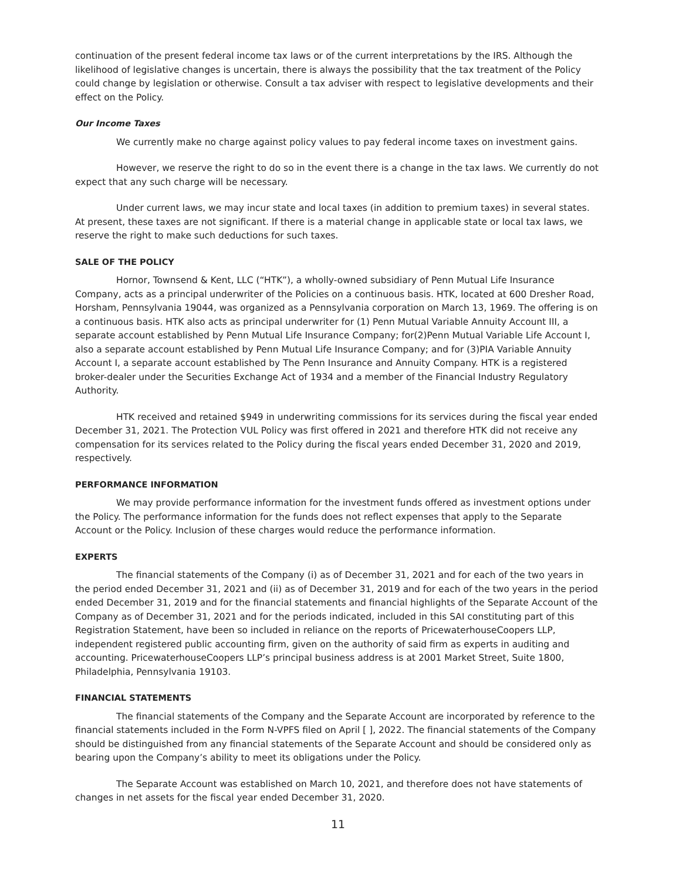continuation of the present federal income tax laws or of the current interpretations by the IRS. Although the likelihood of legislative changes is uncertain, there is always the possibility that the tax treatment of the Policy could change by legislation or otherwise. Consult a tax adviser with respect to legislative developments and their effect on the Policy.
Our Income Taxes
We currently make no charge against policy values to pay federal income taxes on investment gains.
However, we reserve the right to do so in the event there is a change in the tax laws. We currently do not expect that any such charge will be necessary.
Under current laws, we may incur state and local taxes (in addition to premium taxes) in several states. At present, these taxes are not significant. If there is a material change in applicable state or local tax laws, we reserve the right to make such deductions for such taxes.
SALE OF THE POLICY
Hornor, Townsend & Kent, LLC (“HTK”), a wholly-owned subsidiary of Penn Mutual Life Insurance Company, acts as a principal underwriter of the Policies on a continuous basis. HTK, located at 600 Dresher Road, Horsham, Pennsylvania 19044, was organized as a Pennsylvania corporation on March 13, 1969. The offering is on a continuous basis. HTK also acts as principal underwriter for (1) Penn Mutual Variable Annuity Account III, a separate account established by Penn Mutual Life Insurance Company; for(2)Penn Mutual Variable Life Account I, also a separate account established by Penn Mutual Life Insurance Company; and for (3)PIA Variable Annuity Account I, a separate account established by The Penn Insurance and Annuity Company. HTK is a registered broker-dealer under the Securities Exchange Act of 1934 and a member of the Financial Industry Regulatory Authority.
HTK received and retained $949 in underwriting commissions for its services during the fiscal year ended December 31, 2021. The Protection VUL Policy was first offered in 2021 and therefore HTK did not receive any compensation for its services related to the Policy during the fiscal years ended December 31, 2020 and 2019, respectively.
PERFORMANCE INFORMATION
We may provide performance information for the investment funds offered as investment options under the Policy. The performance information for the funds does not reflect expenses that apply to the Separate Account or the Policy. Inclusion of these charges would reduce the performance information.
EXPERTS
The financial statements of the Company (i) as of December 31, 2021 and for each of the two years in the period ended December 31, 2021 and (ii) as of December 31, 2019 and for each of the two years in the period ended December 31, 2019 and for the financial statements and financial highlights of the Separate Account of the Company as of December 31, 2021 and for the periods indicated, included in this SAI constituting part of this Registration Statement, have been so included in reliance on the reports of PricewaterhouseCoopers LLP, independent registered public accounting firm, given on the authority of said firm as experts in auditing and accounting. PricewaterhouseCoopers LLP’s principal business address is at 2001 Market Street, Suite 1800, Philadelphia, Pennsylvania 19103.
FINANCIAL STATEMENTS
The financial statements of the Company and the Separate Account are incorporated by reference to the financial statements included in the Form N-VPFS filed on April [ ], 2022. The financial statements of the Company should be distinguished from any financial statements of the Separate Account and should be considered only as bearing upon the Company’s ability to meet its obligations under the Policy.
The Separate Account was established on March 10, 2021, and therefore does not have statements of changes in net assets for the fiscal year ended December 31, 2020.
11